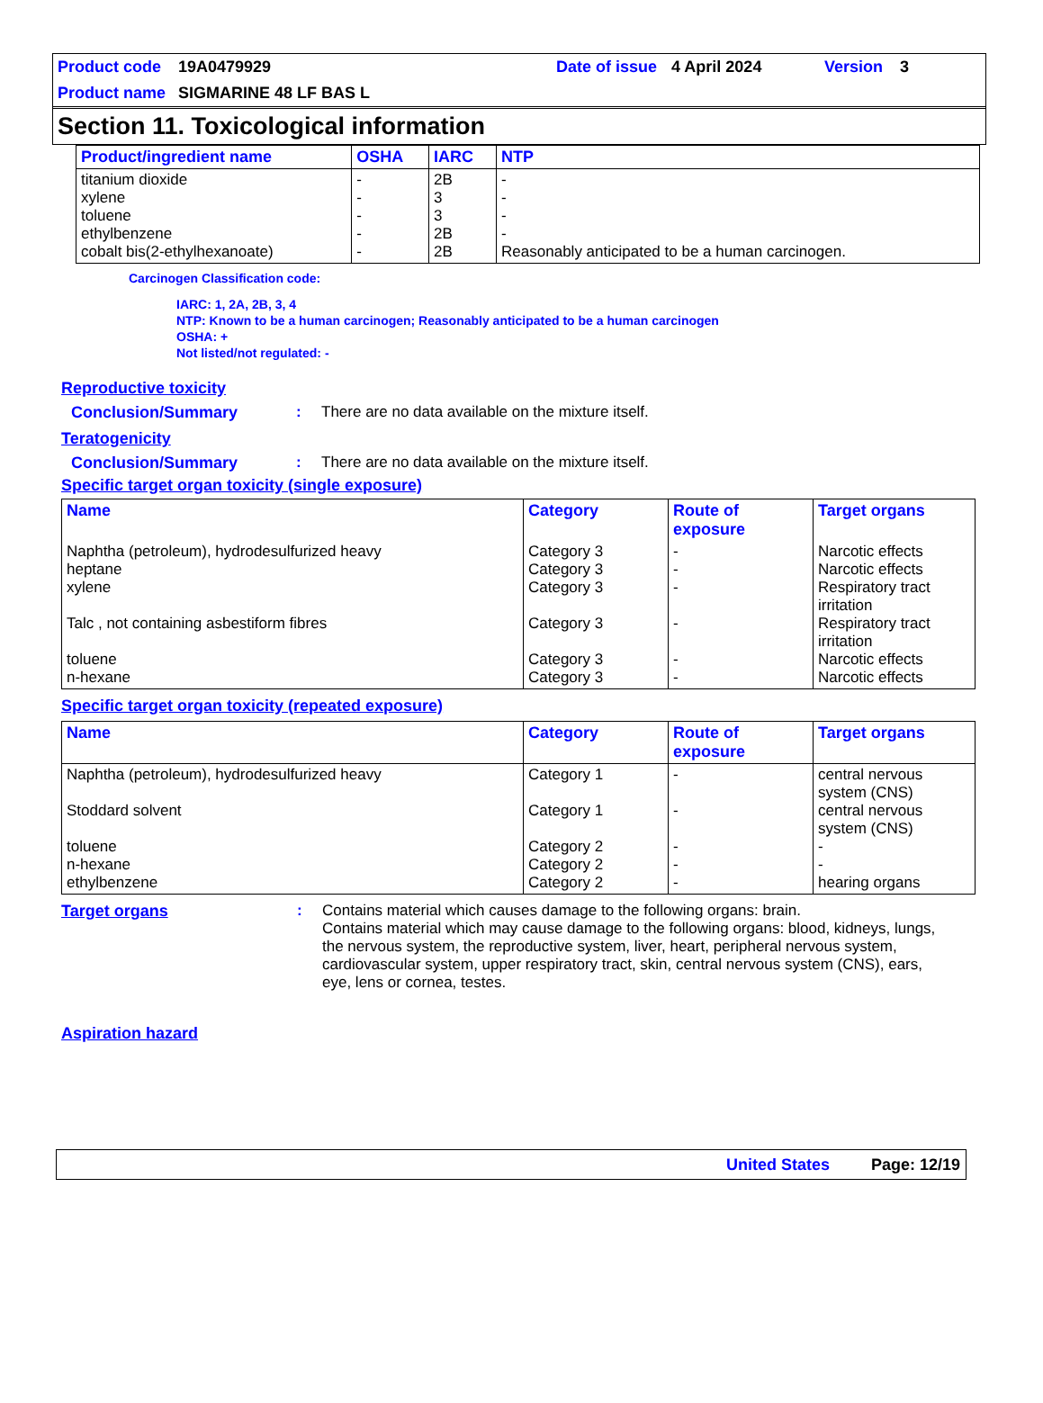Product code 19A0479929 Date of issue 4 April 2024 Version 3
Product name SIGMARINE 48 LF BAS L
Section 11. Toxicological information
| Product/ingredient name | OSHA | IARC | NTP |
| --- | --- | --- | --- |
| titanium dioxide xylene toluene ethylbenzene cobalt bis(2-ethylhexanoate) | - - - - - | 2B 3 3 2B 2B | - - - - Reasonably anticipated to be a human carcinogen. |
Carcinogen Classification code:
IARC: 1, 2A, 2B, 3, 4
NTP: Known to be a human carcinogen; Reasonably anticipated to be a human carcinogen
OSHA: +
Not listed/not regulated: -
Reproductive toxicity
Conclusion/Summary: There are no data available on the mixture itself.
Teratogenicity
Conclusion/Summary: There are no data available on the mixture itself.
Specific target organ toxicity (single exposure)
| Name | Category | Route of exposure | Target organs |
| --- | --- | --- | --- |
| Naphtha (petroleum), hydrodesulfurized heavy heptane xylene Talc , not containing asbestiform fibres toluene n-hexane | Category 3 Category 3 Category 3 Category 3 Category 3 Category 3 | - - - - - - | Narcotic effects Narcotic effects Respiratory tract irritation Respiratory tract irritation Narcotic effects Narcotic effects |
Specific target organ toxicity (repeated exposure)
| Name | Category | Route of exposure | Target organs |
| --- | --- | --- | --- |
| Naphtha (petroleum), hydrodesulfurized heavy Stoddard solvent toluene n-hexane ethylbenzene | Category 1 Category 1 Category 2 Category 2 Category 2 | - - - - - | central nervous system (CNS) central nervous system (CNS) - - hearing organs |
Target organs: Contains material which causes damage to the following organs: brain.
Contains material which may cause damage to the following organs: blood, kidneys, lungs, the nervous system, the reproductive system, liver, heart, peripheral nervous system, cardiovascular system, upper respiratory tract, skin, central nervous system (CNS), ears, eye, lens or cornea, testes.
Aspiration hazard
United States Page: 12/19